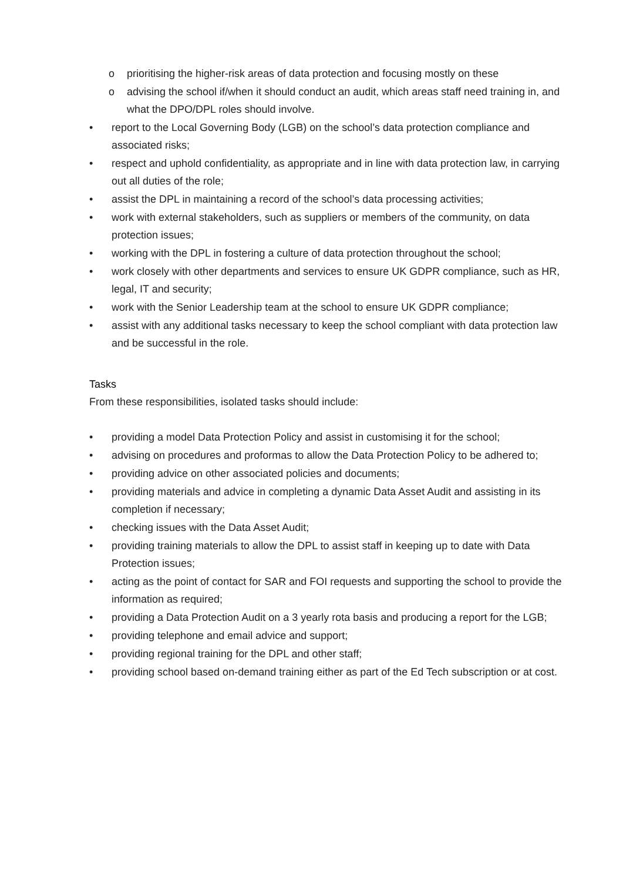o prioritising the higher-risk areas of data protection and focusing mostly on these
o advising the school if/when it should conduct an audit, which areas staff need training in, and what the DPO/DPL roles should involve.
• report to the Local Governing Body (LGB) on the school’s data protection compliance and associated risks;
• respect and uphold confidentiality, as appropriate and in line with data protection law, in carrying out all duties of the role;
• assist the DPL in maintaining a record of the school’s data processing activities;
• work with external stakeholders, such as suppliers or members of the community, on data protection issues;
• working with the DPL in fostering a culture of data protection throughout the school;
• work closely with other departments and services to ensure UK GDPR compliance, such as HR, legal, IT and security;
• work with the Senior Leadership team at the school to ensure UK GDPR compliance;
• assist with any additional tasks necessary to keep the school compliant with data protection law and be successful in the role.
Tasks
From these responsibilities, isolated tasks should include:
• providing a model Data Protection Policy and assist in customising it for the school;
• advising on procedures and proformas to allow the Data Protection Policy to be adhered to;
• providing advice on other associated policies and documents;
• providing materials and advice in completing a dynamic Data Asset Audit and assisting in its completion if necessary;
• checking issues with the Data Asset Audit;
• providing training materials to allow the DPL to assist staff in keeping up to date with Data Protection issues;
• acting as the point of contact for SAR and FOI requests and supporting the school to provide the information as required;
• providing a Data Protection Audit on a 3 yearly rota basis and producing a report for the LGB;
• providing telephone and email advice and support;
• providing regional training for the DPL and other staff;
• providing school based on-demand training either as part of the Ed Tech subscription or at cost.